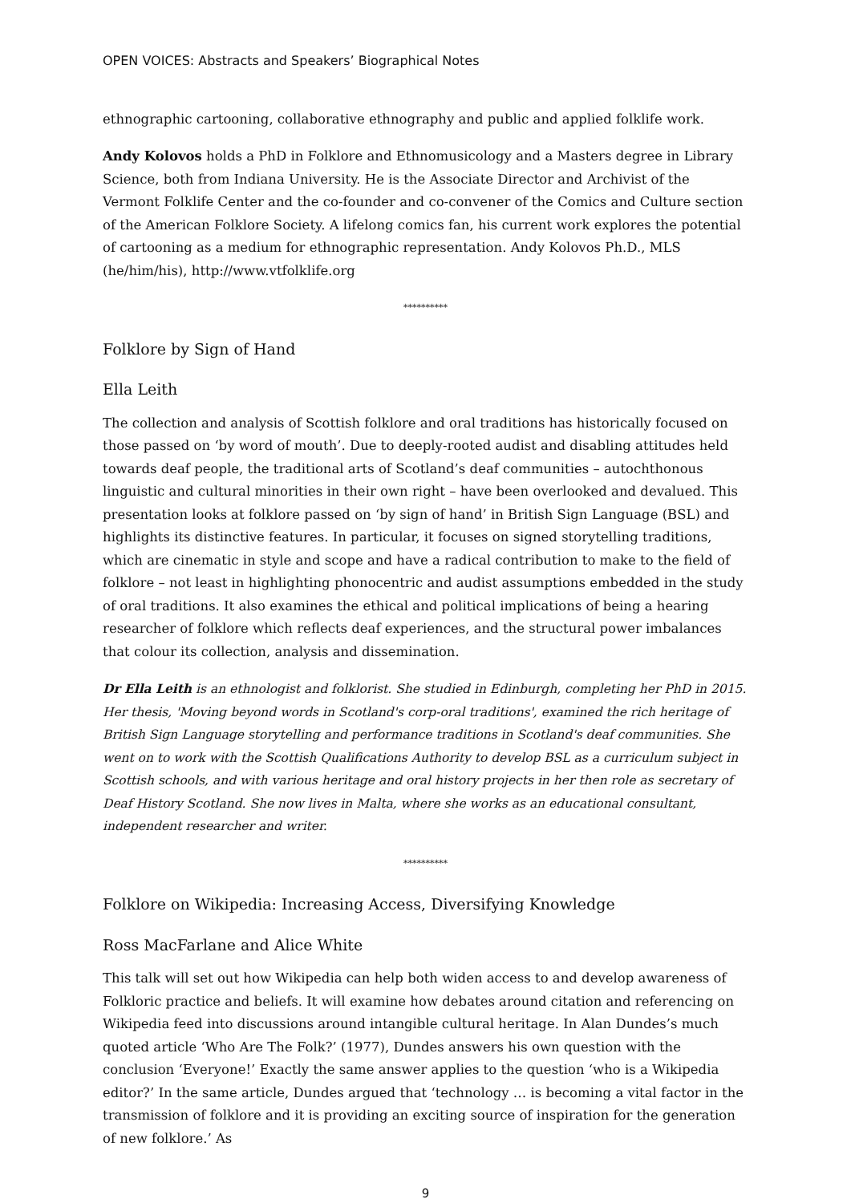OPEN VOICES: Abstracts and Speakers’ Biographical Notes
ethnographic cartooning, collaborative ethnography and public and applied folklife work.
Andy Kolovos holds a PhD in Folklore and Ethnomusicology and a Masters degree in Library Science, both from Indiana University. He is the Associate Director and Archivist of the Vermont Folklife Center and the co-founder and co-convener of the Comics and Culture section of the American Folklore Society. A lifelong comics fan, his current work explores the potential of cartooning as a medium for ethnographic representation. Andy Kolovos Ph.D., MLS (he/him/his), http://www.vtfolklife.org
**********
Folklore by Sign of Hand
Ella Leith
The collection and analysis of Scottish folklore and oral traditions has historically focused on those passed on ‘by word of mouth’. Due to deeply-rooted audist and disabling attitudes held towards deaf people, the traditional arts of Scotland’s deaf communities – autochthonous linguistic and cultural minorities in their own right – have been overlooked and devalued. This presentation looks at folklore passed on ‘by sign of hand’ in British Sign Language (BSL) and highlights its distinctive features. In particular, it focuses on signed storytelling traditions, which are cinematic in style and scope and have a radical contribution to make to the field of folklore – not least in highlighting phonocentric and audist assumptions embedded in the study of oral traditions. It also examines the ethical and political implications of being a hearing researcher of folklore which reflects deaf experiences, and the structural power imbalances that colour its collection, analysis and dissemination.
Dr Ella Leith is an ethnologist and folklorist. She studied in Edinburgh, completing her PhD in 2015. Her thesis, 'Moving beyond words in Scotland's corp-oral traditions', examined the rich heritage of British Sign Language storytelling and performance traditions in Scotland's deaf communities. She went on to work with the Scottish Qualifications Authority to develop BSL as a curriculum subject in Scottish schools, and with various heritage and oral history projects in her then role as secretary of Deaf History Scotland. She now lives in Malta, where she works as an educational consultant, independent researcher and writer.
**********
Folklore on Wikipedia: Increasing Access, Diversifying Knowledge
Ross MacFarlane and Alice White
This talk will set out how Wikipedia can help both widen access to and develop awareness of Folkloric practice and beliefs. It will examine how debates around citation and referencing on Wikipedia feed into discussions around intangible cultural heritage. In Alan Dundes’s much quoted article ‘Who Are The Folk?’ (1977), Dundes answers his own question with the conclusion ‘Everyone!’ Exactly the same answer applies to the question ‘who is a Wikipedia editor?’ In the same article, Dundes argued that ‘technology … is becoming a vital factor in the transmission of folklore and it is providing an exciting source of inspiration for the generation of new folklore.’ As
9